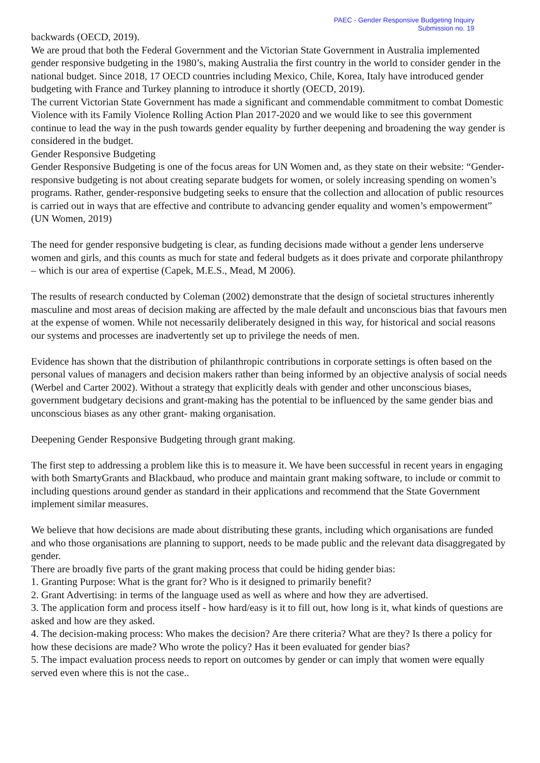PAEC - Gender Responsive Budgeting Inquiry
Submission no. 19
backwards (OECD, 2019).
We are proud that both the Federal Government and the Victorian State Government in Australia implemented gender responsive budgeting in the 1980’s, making Australia the first country in the world to consider gender in the national budget. Since 2018, 17 OECD countries including Mexico, Chile, Korea, Italy have introduced gender budgeting with France and Turkey planning to introduce it shortly (OECD, 2019).
The current Victorian State Government has made a significant and commendable commitment to combat Domestic Violence with its Family Violence Rolling Action Plan 2017-2020 and we would like to see this government continue to lead the way in the push towards gender equality by further deepening and broadening the way gender is considered in the budget.
Gender Responsive Budgeting
Gender Responsive Budgeting is one of the focus areas for UN Women and, as they state on their website: “Gender-responsive budgeting is not about creating separate budgets for women, or solely increasing spending on women’s programs. Rather, gender-responsive budgeting seeks to ensure that the collection and allocation of public resources is carried out in ways that are effective and contribute to advancing gender equality and women’s empowerment” (UN Women, 2019)
The need for gender responsive budgeting is clear, as funding decisions made without a gender lens underserve women and girls, and this counts as much for state and federal budgets as it does private and corporate philanthropy – which is our area of expertise (Capek, M.E.S., Mead, M 2006).
The results of research conducted by Coleman (2002) demonstrate that the design of societal structures inherently masculine and most areas of decision making are affected by the male default and unconscious bias that favours men at the expense of women. While not necessarily deliberately designed in this way, for historical and social reasons our systems and processes are inadvertently set up to privilege the needs of men.
Evidence has shown that the distribution of philanthropic contributions in corporate settings is often based on the personal values of managers and decision makers rather than being informed by an objective analysis of social needs (Werbel and Carter 2002). Without a strategy that explicitly deals with gender and other unconscious biases, government budgetary decisions and grant-making has the potential to be influenced by the same gender bias and unconscious biases as any other grant- making organisation.
Deepening Gender Responsive Budgeting through grant making.
The first step to addressing a problem like this is to measure it. We have been successful in recent years in engaging with both SmartyGrants and Blackbaud, who produce and maintain grant making software, to include or commit to including questions around gender as standard in their applications and recommend that the State Government implement similar measures.
We believe that how decisions are made about distributing these grants, including which organisations are funded and who those organisations are planning to support, needs to be made public and the relevant data disaggregated by gender.
There are broadly five parts of the grant making process that could be hiding gender bias:
1. Granting Purpose: What is the grant for? Who is it designed to primarily benefit?
2. Grant Advertising: in terms of the language used as well as where and how they are advertised.
3. The application form and process itself - how hard/easy is it to fill out, how long is it, what kinds of questions are asked and how are they asked.
4. The decision-making process: Who makes the decision? Are there criteria? What are they? Is there a policy for how these decisions are made? Who wrote the policy? Has it been evaluated for gender bias?
5. The impact evaluation process needs to report on outcomes by gender or can imply that women were equally served even where this is not the case..